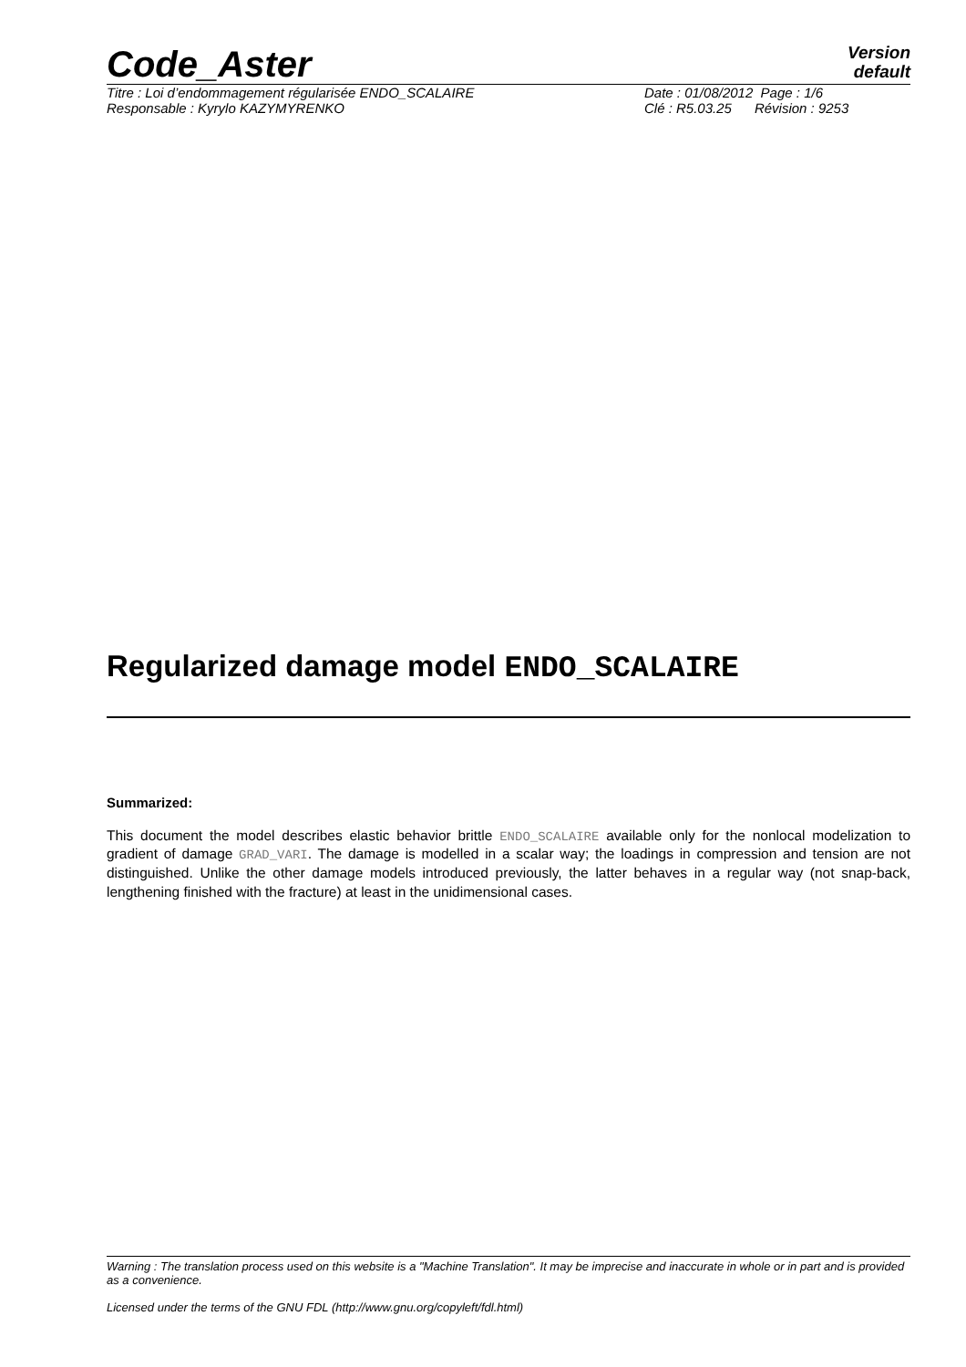Code_Aster
Version
default
Titre : Loi d’endommagement régularisée ENDO_SCALAIRE Date : 01/08/2012 Page : 1/6
Responsable : Kyrylo KAZYMYRENKO Clé : R5.03.25 Révision : 9253
Regularized damage model ENDO_SCALAIRE
Summarized:
This document the model describes elastic behavior brittle ENDO_SCALAIRE available only for the nonlocal modelization to gradient of damage GRAD_VARI. The damage is modelled in a scalar way; the loadings in compression and tension are not distinguished. Unlike the other damage models introduced previously, the latter behaves in a regular way (not snap-back, lengthening finished with the fracture) at least in the unidimensional cases.
Warning : The translation process used on this website is a "Machine Translation". It may be imprecise and inaccurate in whole or in part and is provided as a convenience.
Licensed under the terms of the GNU FDL (http://www.gnu.org/copyleft/fdl.html)